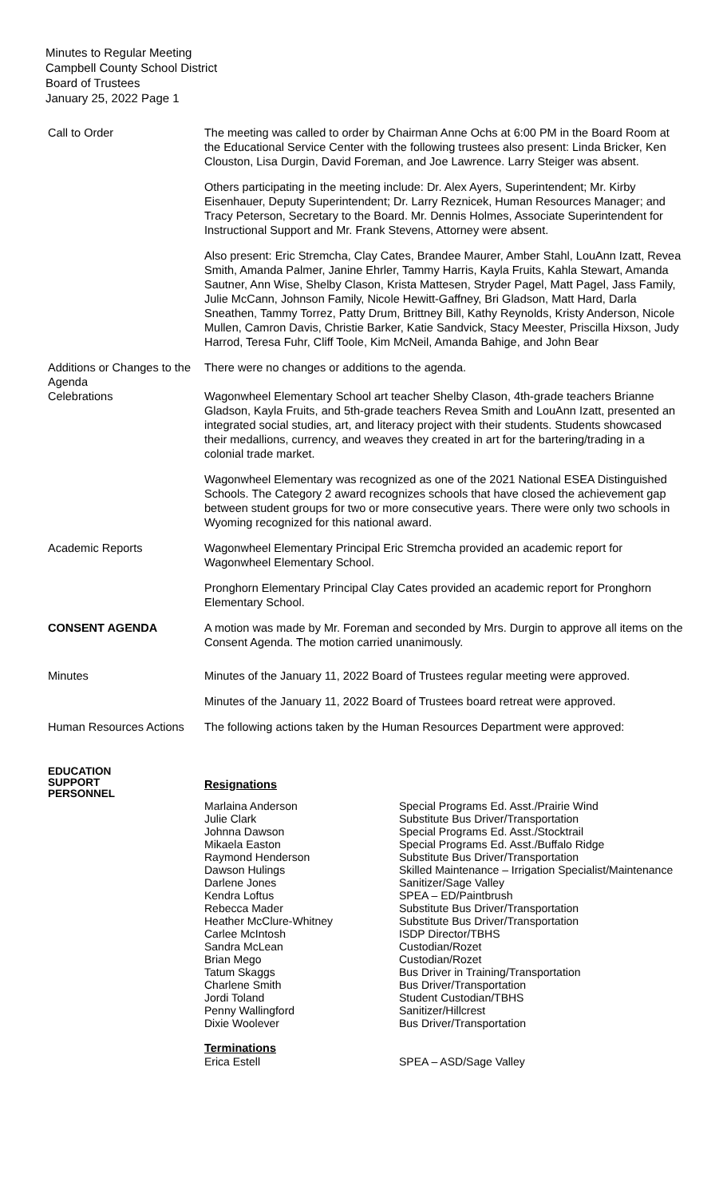Minutes to Regular Meeting
Campbell County School District
Board of Trustees
January 25, 2022 Page 1
Call to Order The meeting was called to order by Chairman Anne Ochs at 6:00 PM in the Board Room at the Educational Service Center with the following trustees also present: Linda Bricker, Ken Clouston, Lisa Durgin, David Foreman, and Joe Lawrence. Larry Steiger was absent.
Others participating in the meeting include: Dr. Alex Ayers, Superintendent; Mr. Kirby Eisenhauer, Deputy Superintendent; Dr. Larry Reznicek, Human Resources Manager; and Tracy Peterson, Secretary to the Board. Mr. Dennis Holmes, Associate Superintendent for Instructional Support and Mr. Frank Stevens, Attorney were absent.
Also present: Eric Stremcha, Clay Cates, Brandee Maurer, Amber Stahl, LouAnn Izatt, Revea Smith, Amanda Palmer, Janine Ehrler, Tammy Harris, Kayla Fruits, Kahla Stewart, Amanda Sautner, Ann Wise, Shelby Clason, Krista Mattesen, Stryder Pagel, Matt Pagel, Jass Family, Julie McCann, Johnson Family, Nicole Hewitt-Gaffney, Bri Gladson, Matt Hard, Darla Sneathen, Tammy Torrez, Patty Drum, Brittney Bill, Kathy Reynolds, Kristy Anderson, Nicole Mullen, Camron Davis, Christie Barker, Katie Sandvick, Stacy Meester, Priscilla Hixson, Judy Harrod, Teresa Fuhr, Cliff Toole, Kim McNeil, Amanda Bahige, and John Bear
Additions or Changes to the Agenda
There were no changes or additions to the agenda.
Celebrations Wagonwheel Elementary School art teacher Shelby Clason, 4th-grade teachers Brianne Gladson, Kayla Fruits, and 5th-grade teachers Revea Smith and LouAnn Izatt, presented an integrated social studies, art, and literacy project with their students. Students showcased their medallions, currency, and weaves they created in art for the bartering/trading in a colonial trade market.
Wagonwheel Elementary was recognized as one of the 2021 National ESEA Distinguished Schools. The Category 2 award recognizes schools that have closed the achievement gap between student groups for two or more consecutive years. There were only two schools in Wyoming recognized for this national award.
Academic Reports Wagonwheel Elementary Principal Eric Stremcha provided an academic report for Wagonwheel Elementary School.
Pronghorn Elementary Principal Clay Cates provided an academic report for Pronghorn Elementary School.
CONSENT AGENDA A motion was made by Mr. Foreman and seconded by Mrs. Durgin to approve all items on the Consent Agenda. The motion carried unanimously.
Minutes Minutes of the January 11, 2022 Board of Trustees regular meeting were approved.
Minutes of the January 11, 2022 Board of Trustees board retreat were approved.
Human Resources Actions
The following actions taken by the Human Resources Department were approved:
EDUCATION
SUPPORT
PERSONNEL
Resignations
| Marlaina Anderson | Special Programs Ed. Asst./Prairie Wind |
| Julie Clark | Substitute Bus Driver/Transportation |
| Johnna Dawson | Special Programs Ed. Asst./Stocktrail |
| Mikaela Easton | Special Programs Ed. Asst./Buffalo Ridge |
| Raymond Henderson | Substitute Bus Driver/Transportation |
| Dawson Hulings | Skilled Maintenance – Irrigation Specialist/Maintenance |
| Darlene Jones | Sanitizer/Sage Valley |
| Kendra Loftus | SPEA – ED/Paintbrush |
| Rebecca Mader | Substitute Bus Driver/Transportation |
| Heather McClure-Whitney | Substitute Bus Driver/Transportation |
| Carlee McIntosh | ISDP Director/TBHS |
| Sandra McLean | Custodian/Rozet |
| Brian Mego | Custodian/Rozet |
| Tatum Skaggs | Bus Driver in Training/Transportation |
| Charlene Smith | Bus Driver/Transportation |
| Jordi Toland | Student Custodian/TBHS |
| Penny Wallingford | Sanitizer/Hillcrest |
| Dixie Woolever | Bus Driver/Transportation |
Terminations
| Erica Estell | SPEA – ASD/Sage Valley |